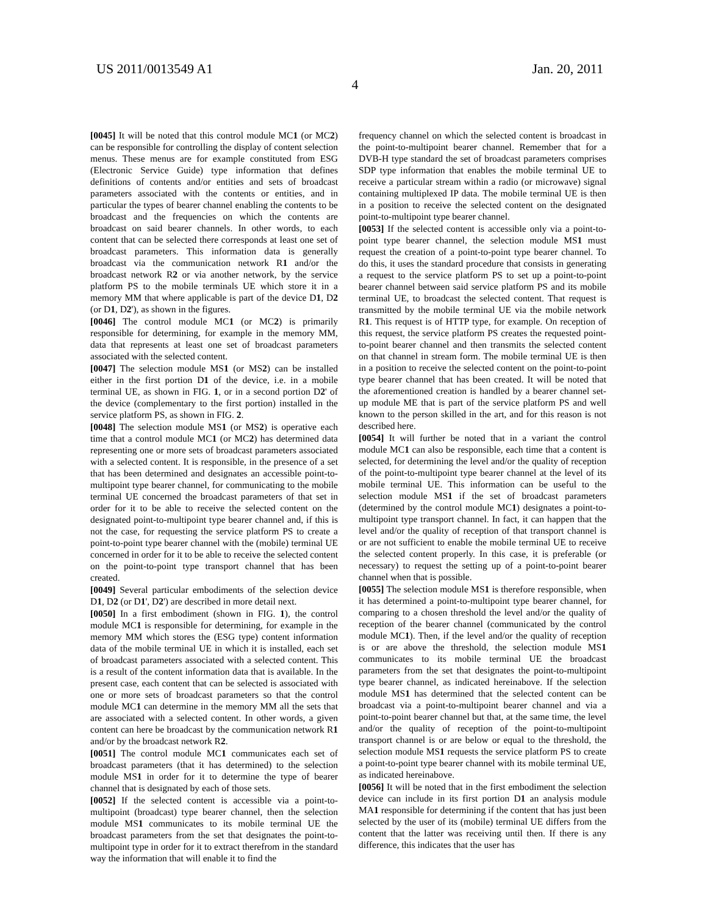US 2011/0013549 A1 Jan. 20, 2011
4
[0045] It will be noted that this control module MC1 (or MC2) can be responsible for controlling the display of content selection menus. These menus are for example constituted from ESG (Electronic Service Guide) type information that defines definitions of contents and/or entities and sets of broadcast parameters associated with the contents or entities, and in particular the types of bearer channel enabling the contents to be broadcast and the frequencies on which the contents are broadcast on said bearer channels. In other words, to each content that can be selected there corresponds at least one set of broadcast parameters. This information data is generally broadcast via the communication network R1 and/or the broadcast network R2 or via another network, by the service platform PS to the mobile terminals UE which store it in a memory MM that where applicable is part of the device D1, D2 (or D1, D2'), as shown in the figures.
[0046] The control module MC1 (or MC2) is primarily responsible for determining, for example in the memory MM, data that represents at least one set of broadcast parameters associated with the selected content.
[0047] The selection module MS1 (or MS2) can be installed either in the first portion D1 of the device, i.e. in a mobile terminal UE, as shown in FIG. 1, or in a second portion D2' of the device (complementary to the first portion) installed in the service platform PS, as shown in FIG. 2.
[0048] The selection module MS1 (or MS2) is operative each time that a control module MC1 (or MC2) has determined data representing one or more sets of broadcast parameters associated with a selected content. It is responsible, in the presence of a set that has been determined and designates an accessible point-to-multipoint type bearer channel, for communicating to the mobile terminal UE concerned the broadcast parameters of that set in order for it to be able to receive the selected content on the designated point-to-multipoint type bearer channel and, if this is not the case, for requesting the service platform PS to create a point-to-point type bearer channel with the (mobile) terminal UE concerned in order for it to be able to receive the selected content on the point-to-point type transport channel that has been created.
[0049] Several particular embodiments of the selection device D1, D2 (or D1', D2') are described in more detail next.
[0050] In a first embodiment (shown in FIG. 1), the control module MC1 is responsible for determining, for example in the memory MM which stores the (ESG type) content information data of the mobile terminal UE in which it is installed, each set of broadcast parameters associated with a selected content. This is a result of the content information data that is available. In the present case, each content that can be selected is associated with one or more sets of broadcast parameters so that the control module MC1 can determine in the memory MM all the sets that are associated with a selected content. In other words, a given content can here be broadcast by the communication network R1 and/or by the broadcast network R2.
[0051] The control module MC1 communicates each set of broadcast parameters (that it has determined) to the selection module MS1 in order for it to determine the type of bearer channel that is designated by each of those sets.
[0052] If the selected content is accessible via a point-to-multipoint (broadcast) type bearer channel, then the selection module MS1 communicates to its mobile terminal UE the broadcast parameters from the set that designates the point-to-multipoint type in order for it to extract therefrom in the standard way the information that will enable it to find the
frequency channel on which the selected content is broadcast in the point-to-multipoint bearer channel. Remember that for a DVB-H type standard the set of broadcast parameters comprises SDP type information that enables the mobile terminal UE to receive a particular stream within a radio (or microwave) signal containing multiplexed IP data. The mobile terminal UE is then in a position to receive the selected content on the designated point-to-multipoint type bearer channel.
[0053] If the selected content is accessible only via a point-to-point type bearer channel, the selection module MS1 must request the creation of a point-to-point type bearer channel. To do this, it uses the standard procedure that consists in generating a request to the service platform PS to set up a point-to-point bearer channel between said service platform PS and its mobile terminal UE, to broadcast the selected content. That request is transmitted by the mobile terminal UE via the mobile network R1. This request is of HTTP type, for example. On reception of this request, the service platform PS creates the requested point-to-point bearer channel and then transmits the selected content on that channel in stream form. The mobile terminal UE is then in a position to receive the selected content on the point-to-point type bearer channel that has been created. It will be noted that the aforementioned creation is handled by a bearer channel set-up module ME that is part of the service platform PS and well known to the person skilled in the art, and for this reason is not described here.
[0054] It will further be noted that in a variant the control module MC1 can also be responsible, each time that a content is selected, for determining the level and/or the quality of reception of the point-to-multipoint type bearer channel at the level of its mobile terminal UE. This information can be useful to the selection module MS1 if the set of broadcast parameters (determined by the control module MC1) designates a point-to-multipoint type transport channel. In fact, it can happen that the level and/or the quality of reception of that transport channel is or are not sufficient to enable the mobile terminal UE to receive the selected content properly. In this case, it is preferable (or necessary) to request the setting up of a point-to-point bearer channel when that is possible.
[0055] The selection module MS1 is therefore responsible, when it has determined a point-to-multipoint type bearer channel, for comparing to a chosen threshold the level and/or the quality of reception of the bearer channel (communicated by the control module MC1). Then, if the level and/or the quality of reception is or are above the threshold, the selection module MS1 communicates to its mobile terminal UE the broadcast parameters from the set that designates the point-to-multipoint type bearer channel, as indicated hereinabove. If the selection module MS1 has determined that the selected content can be broadcast via a point-to-multipoint bearer channel and via a point-to-point bearer channel but that, at the same time, the level and/or the quality of reception of the point-to-multipoint transport channel is or are below or equal to the threshold, the selection module MS1 requests the service platform PS to create a point-to-point type bearer channel with its mobile terminal UE, as indicated hereinabove.
[0056] It will be noted that in the first embodiment the selection device can include in its first portion D1 an analysis module MA1 responsible for determining if the content that has just been selected by the user of its (mobile) terminal UE differs from the content that the latter was receiving until then. If there is any difference, this indicates that the user has